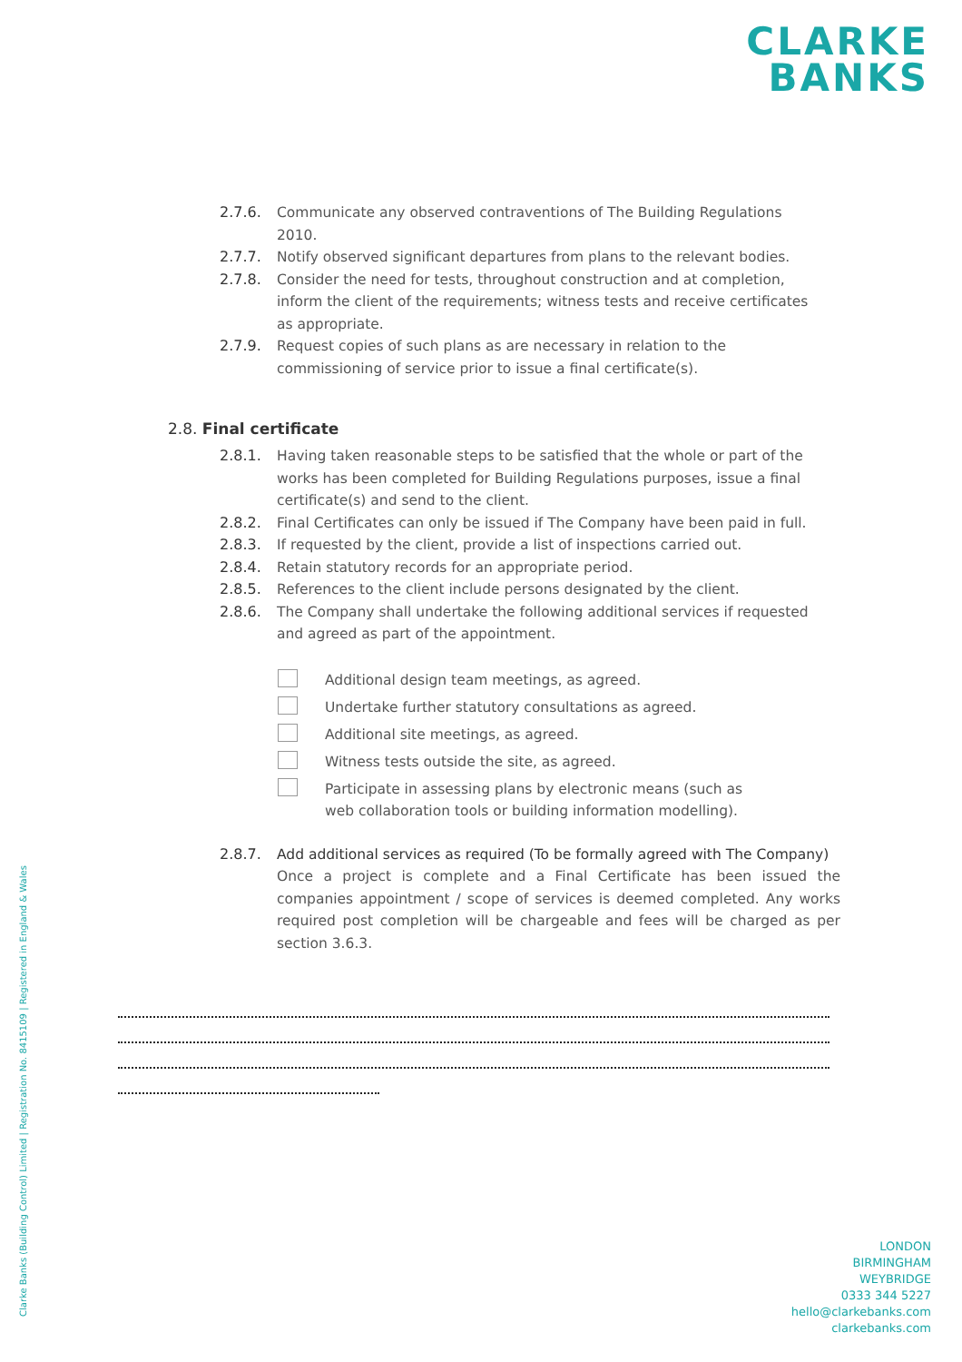CLARKE
BANKS
2.7.6. Communicate any observed contraventions of The Building Regulations 2010.
2.7.7. Notify observed significant departures from plans to the relevant bodies.
2.7.8. Consider the need for tests, throughout construction and at completion, inform the client of the requirements; witness tests and receive certificates as appropriate.
2.7.9. Request copies of such plans as are necessary in relation to the commissioning of service prior to issue a final certificate(s).
2.8. Final certificate
2.8.1. Having taken reasonable steps to be satisfied that the whole or part of the works has been completed for Building Regulations purposes, issue a final certificate(s) and send to the client.
2.8.2. Final Certificates can only be issued if The Company have been paid in full.
2.8.3. If requested by the client, provide a list of inspections carried out.
2.8.4. Retain statutory records for an appropriate period.
2.8.5. References to the client include persons designated by the client.
2.8.6. The Company shall undertake the following additional services if requested and agreed as part of the appointment.
Additional design team meetings, as agreed.
Undertake further statutory consultations as agreed.
Additional site meetings, as agreed.
Witness tests outside the site, as agreed.
Participate in assessing plans by electronic means (such as web collaboration tools or building information modelling).
2.8.7. Add additional services as required (To be formally agreed with The Company)
Once a project is complete and a Final Certificate has been issued the companies appointment / scope of services is deemed completed. Any works required post completion will be chargeable and fees will be charged as per section 3.6.3.
Clarke Banks (Building Control) Limited | Registration No. 8415109 | Registered in England & Wales
LONDON
BIRMINGHAM
WEYBRIDGE
0333 344 5227
hello@clarkebanks.com
clarkebanks.com